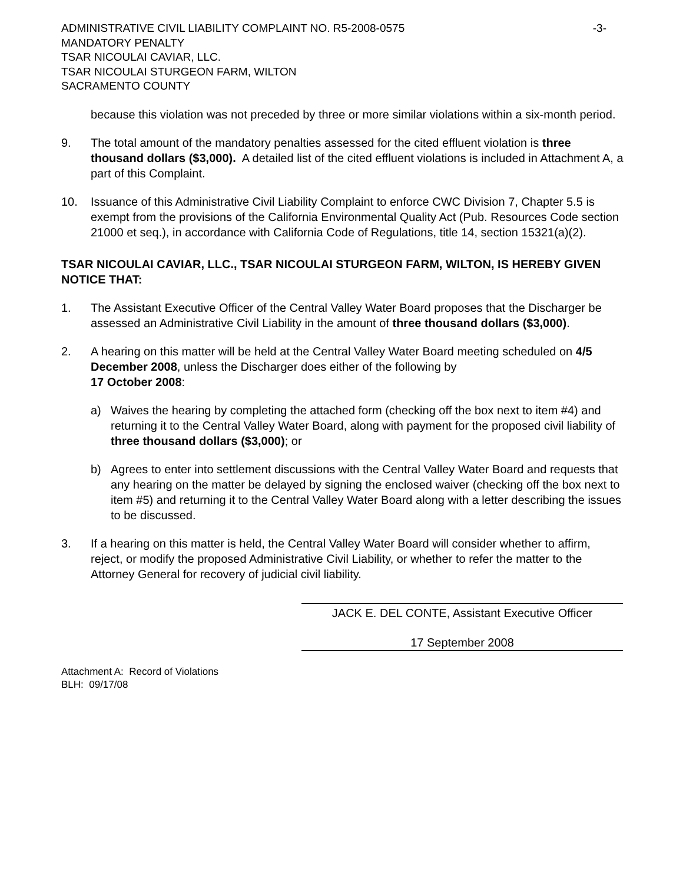ADMINISTRATIVE CIVIL LIABILITY COMPLAINT NO. R5-2008-0575 -3-
MANDATORY PENALTY
TSAR NICOULAI CAVIAR, LLC.
TSAR NICOULAI STURGEON FARM, WILTON
SACRAMENTO COUNTY
because this violation was not preceded by three or more similar violations within a six-month period.
9. The total amount of the mandatory penalties assessed for the cited effluent violation is three thousand dollars ($3,000). A detailed list of the cited effluent violations is included in Attachment A, a part of this Complaint.
10. Issuance of this Administrative Civil Liability Complaint to enforce CWC Division 7, Chapter 5.5 is exempt from the provisions of the California Environmental Quality Act (Pub. Resources Code section 21000 et seq.), in accordance with California Code of Regulations, title 14, section 15321(a)(2).
TSAR NICOULAI CAVIAR, LLC., TSAR NICOULAI STURGEON FARM, WILTON, IS HEREBY GIVEN NOTICE THAT:
1. The Assistant Executive Officer of the Central Valley Water Board proposes that the Discharger be assessed an Administrative Civil Liability in the amount of three thousand dollars ($3,000).
2. A hearing on this matter will be held at the Central Valley Water Board meeting scheduled on 4/5 December 2008, unless the Discharger does either of the following by
17 October 2008:
a) Waives the hearing by completing the attached form (checking off the box next to item #4) and returning it to the Central Valley Water Board, along with payment for the proposed civil liability of three thousand dollars ($3,000); or
b) Agrees to enter into settlement discussions with the Central Valley Water Board and requests that any hearing on the matter be delayed by signing the enclosed waiver (checking off the box next to item #5) and returning it to the Central Valley Water Board along with a letter describing the issues to be discussed.
3. If a hearing on this matter is held, the Central Valley Water Board will consider whether to affirm, reject, or modify the proposed Administrative Civil Liability, or whether to refer the matter to the Attorney General for recovery of judicial civil liability.
JACK E. DEL CONTE, Assistant Executive Officer
17 September 2008
Attachment A: Record of Violations
BLH: 09/17/08